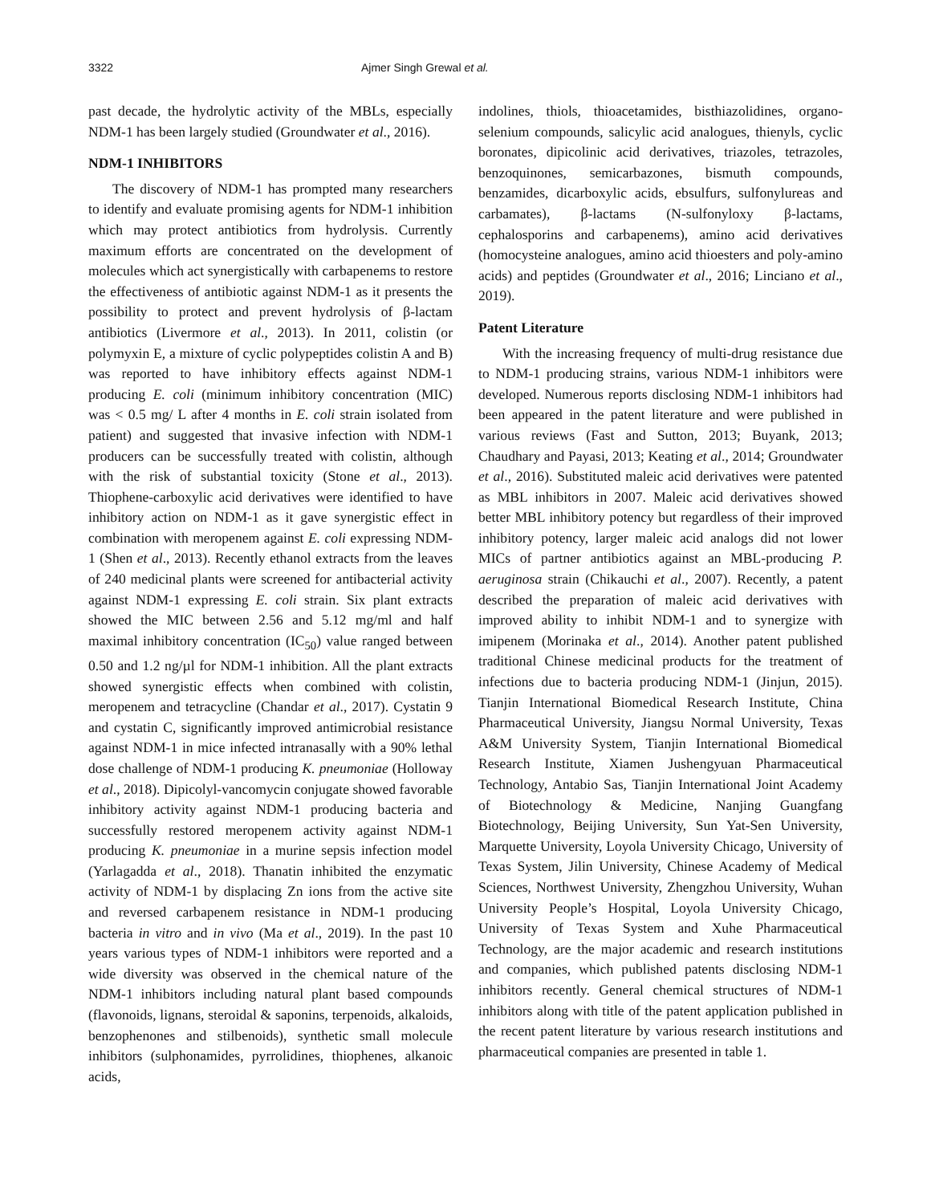3322 Ajmer Singh Grewal et al.
past decade, the hydrolytic activity of the MBLs, especially NDM-1 has been largely studied (Groundwater et al., 2016).
NDM-1 INHIBITORS
The discovery of NDM-1 has prompted many researchers to identify and evaluate promising agents for NDM-1 inhibition which may protect antibiotics from hydrolysis. Currently maximum efforts are concentrated on the development of molecules which act synergistically with carbapenems to restore the effectiveness of antibiotic against NDM-1 as it presents the possibility to protect and prevent hydrolysis of β-lactam antibiotics (Livermore et al., 2013). In 2011, colistin (or polymyxin E, a mixture of cyclic polypeptides colistin A and B) was reported to have inhibitory effects against NDM-1 producing E. coli (minimum inhibitory concentration (MIC) was < 0.5 mg/ L after 4 months in E. coli strain isolated from patient) and suggested that invasive infection with NDM-1 producers can be successfully treated with colistin, although with the risk of substantial toxicity (Stone et al., 2013). Thiophene-carboxylic acid derivatives were identified to have inhibitory action on NDM-1 as it gave synergistic effect in combination with meropenem against E. coli expressing NDM-1 (Shen et al., 2013). Recently ethanol extracts from the leaves of 240 medicinal plants were screened for antibacterial activity against NDM-1 expressing E. coli strain. Six plant extracts showed the MIC between 2.56 and 5.12 mg/ml and half maximal inhibitory concentration (IC<sub>50</sub>) value ranged between 0.50 and 1.2 ng/µl for NDM-1 inhibition. All the plant extracts showed synergistic effects when combined with colistin, meropenem and tetracycline (Chandar et al., 2017). Cystatin 9 and cystatin C, significantly improved antimicrobial resistance against NDM-1 in mice infected intranasally with a 90% lethal dose challenge of NDM-1 producing K. pneumoniae (Holloway et al., 2018). Dipicolyl-vancomycin conjugate showed favorable inhibitory activity against NDM-1 producing bacteria and successfully restored meropenem activity against NDM-1 producing K. pneumoniae in a murine sepsis infection model (Yarlagadda et al., 2018). Thanatin inhibited the enzymatic activity of NDM-1 by displacing Zn ions from the active site and reversed carbapenem resistance in NDM-1 producing bacteria in vitro and in vivo (Ma et al., 2019). In the past 10 years various types of NDM-1 inhibitors were reported and a wide diversity was observed in the chemical nature of the NDM-1 inhibitors including natural plant based compounds (flavonoids, lignans, steroidal & saponins, terpenoids, alkaloids, benzophenones and stilbenoids), synthetic small molecule inhibitors (sulphonamides, pyrrolidines, thiophenes, alkanoic acids,
indolines, thiols, thioacetamides, bisthiazolidines, organo-selenium compounds, salicylic acid analogues, thienyls, cyclic boronates, dipicolinic acid derivatives, triazoles, tetrazoles, benzoquinones, semicarbazones, bismuth compounds, benzamides, dicarboxylic acids, ebsulfurs, sulfonylureas and carbamates), β-lactams (N-sulfonyloxy β-lactams, cephalosporins and carbapenems), amino acid derivatives (homocysteine analogues, amino acid thioesters and poly-amino acids) and peptides (Groundwater et al., 2016; Linciano et al., 2019).
Patent Literature
With the increasing frequency of multi-drug resistance due to NDM-1 producing strains, various NDM-1 inhibitors were developed. Numerous reports disclosing NDM-1 inhibitors had been appeared in the patent literature and were published in various reviews (Fast and Sutton, 2013; Buyank, 2013; Chaudhary and Payasi, 2013; Keating et al., 2014; Groundwater et al., 2016). Substituted maleic acid derivatives were patented as MBL inhibitors in 2007. Maleic acid derivatives showed better MBL inhibitory potency but regardless of their improved inhibitory potency, larger maleic acid analogs did not lower MICs of partner antibiotics against an MBL-producing P. aeruginosa strain (Chikauchi et al., 2007). Recently, a patent described the preparation of maleic acid derivatives with improved ability to inhibit NDM-1 and to synergize with imipenem (Morinaka et al., 2014). Another patent published traditional Chinese medicinal products for the treatment of infections due to bacteria producing NDM-1 (Jinjun, 2015). Tianjin International Biomedical Research Institute, China Pharmaceutical University, Jiangsu Normal University, Texas A&M University System, Tianjin International Biomedical Research Institute, Xiamen Jushengyuan Pharmaceutical Technology, Antabio Sas, Tianjin International Joint Academy of Biotechnology & Medicine, Nanjing Guangfang Biotechnology, Beijing University, Sun Yat-Sen University, Marquette University, Loyola University Chicago, University of Texas System, Jilin University, Chinese Academy of Medical Sciences, Northwest University, Zhengzhou University, Wuhan University People’s Hospital, Loyola University Chicago, University of Texas System and Xuhe Pharmaceutical Technology, are the major academic and research institutions and companies, which published patents disclosing NDM-1 inhibitors recently. General chemical structures of NDM-1 inhibitors along with title of the patent application published in the recent patent literature by various research institutions and pharmaceutical companies are presented in table 1.